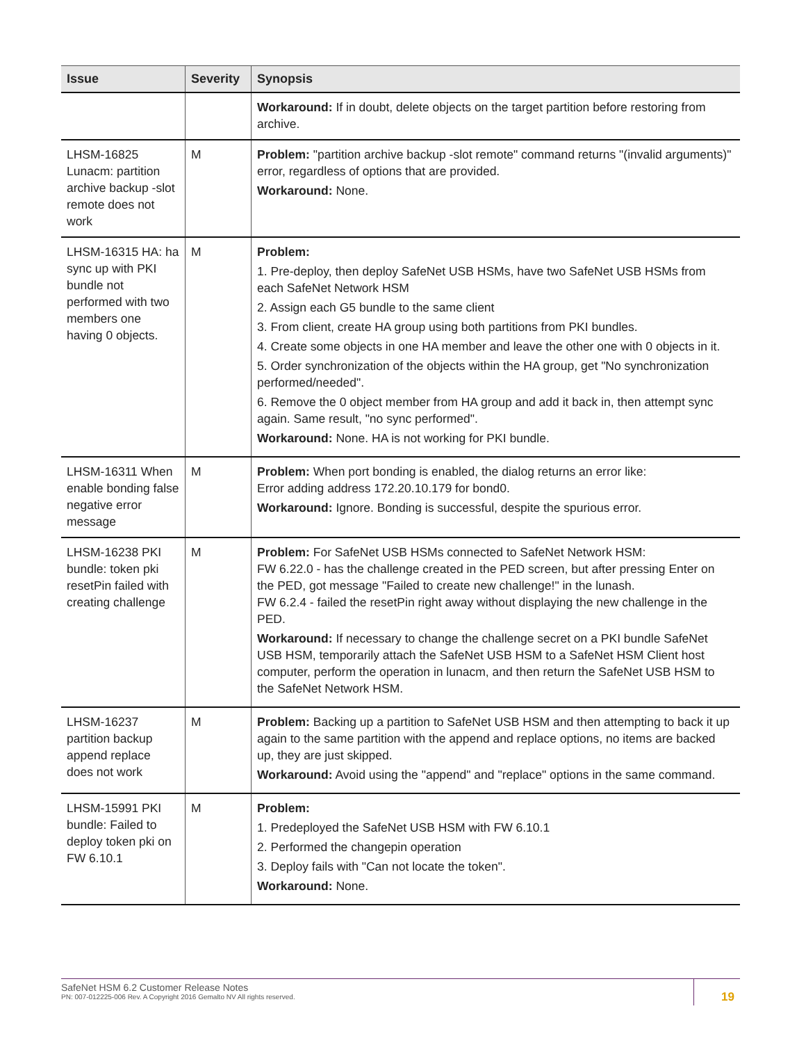| Issue | Severity | Synopsis |
| --- | --- | --- |
| | | Workaround: If in doubt, delete objects on the target partition before restoring from archive. |
| LHSM-16825 Lunacm: partition archive backup -slot remote does not work | M | Problem: "partition archive backup -slot remote" command returns "(invalid arguments)" error, regardless of options that are provided. Workaround: None. |
| LHSM-16315 HA: ha sync up with PKI bundle not performed with two members one having 0 objects. | M | Problem: 1. Pre-deploy, then deploy SafeNet USB HSMs, have two SafeNet USB HSMs from each SafeNet Network HSM 2. Assign each G5 bundle to the same client 3. From client, create HA group using both partitions from PKI bundles. 4. Create some objects in one HA member and leave the other one with 0 objects in it. 5. Order synchronization of the objects within the HA group, get "No synchronization performed/needed". 6. Remove the 0 object member from HA group and add it back in, then attempt sync again. Same result, "no sync performed". Workaround: None. HA is not working for PKI bundle. |
| LHSM-16311 When enable bonding false negative error message | M | Problem: When port bonding is enabled, the dialog returns an error like: Error adding address 172.20.10.179 for bond0. Workaround: Ignore. Bonding is successful, despite the spurious error. |
| LHSM-16238 PKI bundle: token pki resetPin failed with creating challenge | M | Problem: For SafeNet USB HSMs connected to SafeNet Network HSM: FW 6.22.0 - has the challenge created in the PED screen, but after pressing Enter on the PED, got message "Failed to create new challenge!" in the lunash. FW 6.2.4 - failed the resetPin right away without displaying the new challenge in the PED. Workaround: If necessary to change the challenge secret on a PKI bundle SafeNet USB HSM, temporarily attach the SafeNet USB HSM to a SafeNet HSM Client host computer, perform the operation in lunacm, and then return the SafeNet USB HSM to the SafeNet Network HSM. |
| LHSM-16237 partition backup append replace does not work | M | Problem: Backing up a partition to SafeNet USB HSM and then attempting to back it up again to the same partition with the append and replace options, no items are backed up, they are just skipped. Workaround: Avoid using the "append" and "replace" options in the same command. |
| LHSM-15991 PKI bundle: Failed to deploy token pki on FW 6.10.1 | M | Problem: 1. Predeployed the SafeNet USB HSM with FW 6.10.1 2. Performed the changepin operation 3. Deploy fails with "Can not locate the token". Workaround: None. |
SafeNet HSM 6.2 Customer Release Notes
PN: 007-012225-006 Rev. A Copyright 2016 Gemalto NV All rights reserved.
19